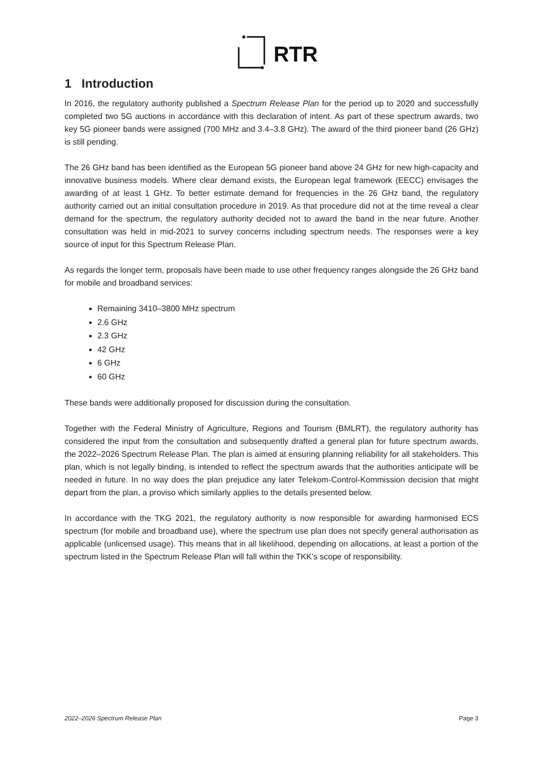RTR
1 Introduction
In 2016, the regulatory authority published a Spectrum Release Plan for the period up to 2020 and successfully completed two 5G auctions in accordance with this declaration of intent. As part of these spectrum awards, two key 5G pioneer bands were assigned (700 MHz and 3.4–3.8 GHz). The award of the third pioneer band (26 GHz) is still pending.
The 26 GHz band has been identified as the European 5G pioneer band above 24 GHz for new high-capacity and innovative business models. Where clear demand exists, the European legal framework (EECC) envisages the awarding of at least 1 GHz. To better estimate demand for frequencies in the 26 GHz band, the regulatory authority carried out an initial consultation procedure in 2019. As that procedure did not at the time reveal a clear demand for the spectrum, the regulatory authority decided not to award the band in the near future. Another consultation was held in mid-2021 to survey concerns including spectrum needs. The responses were a key source of input for this Spectrum Release Plan.
As regards the longer term, proposals have been made to use other frequency ranges alongside the 26 GHz band for mobile and broadband services:
Remaining 3410–3800 MHz spectrum
2.6 GHz
2.3 GHz
42 GHz
6 GHz
60 GHz
These bands were additionally proposed for discussion during the consultation.
Together with the Federal Ministry of Agriculture, Regions and Tourism (BMLRT), the regulatory authority has considered the input from the consultation and subsequently drafted a general plan for future spectrum awards, the 2022–2026 Spectrum Release Plan. The plan is aimed at ensuring planning reliability for all stakeholders. This plan, which is not legally binding, is intended to reflect the spectrum awards that the authorities anticipate will be needed in future. In no way does the plan prejudice any later Telekom-Control-Kommission decision that might depart from the plan, a proviso which similarly applies to the details presented below.
In accordance with the TKG 2021, the regulatory authority is now responsible for awarding harmonised ECS spectrum (for mobile and broadband use), where the spectrum use plan does not specify general authorisation as applicable (unlicensed usage). This means that in all likelihood, depending on allocations, at least a portion of the spectrum listed in the Spectrum Release Plan will fall within the TKK’s scope of responsibility.
2022–2026 Spectrum Release Plan Page 3